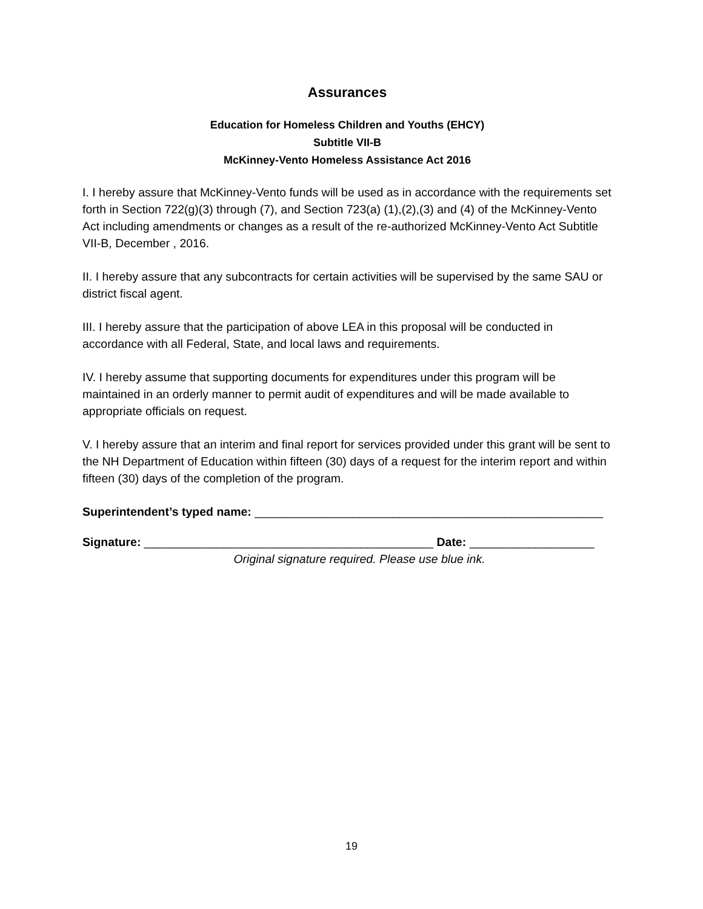Assurances
Education for Homeless Children and Youths (EHCY)
Subtitle VII-B
McKinney-Vento Homeless Assistance Act 2016
I. I hereby assure that McKinney-Vento funds will be used as in accordance with the requirements set forth in Section 722(g)(3) through (7), and Section 723(a) (1),(2),(3) and (4) of the McKinney-Vento Act including amendments or changes as a result of the re-authorized McKinney-Vento Act Subtitle VII-B, December , 2016.
II. I hereby assure that any subcontracts for certain activities will be supervised by the same SAU or district fiscal agent.
III. I hereby assure that the participation of above LEA in this proposal will be conducted in accordance with all Federal, State, and local laws and requirements.
IV. I hereby assume that supporting documents for expenditures under this program will be maintained in an orderly manner to permit audit of expenditures and will be made available to appropriate officials on request.
V. I hereby assure that an interim and final report for services provided under this grant will be sent to the NH Department of Education within fifteen (30) days of a request for the interim report and within fifteen (30) days of the completion of the program.
Superintendent’s typed name: _____________________________________________________
Signature: ____________________________________________ Date: ___________________
Original signature required. Please use blue ink.
19